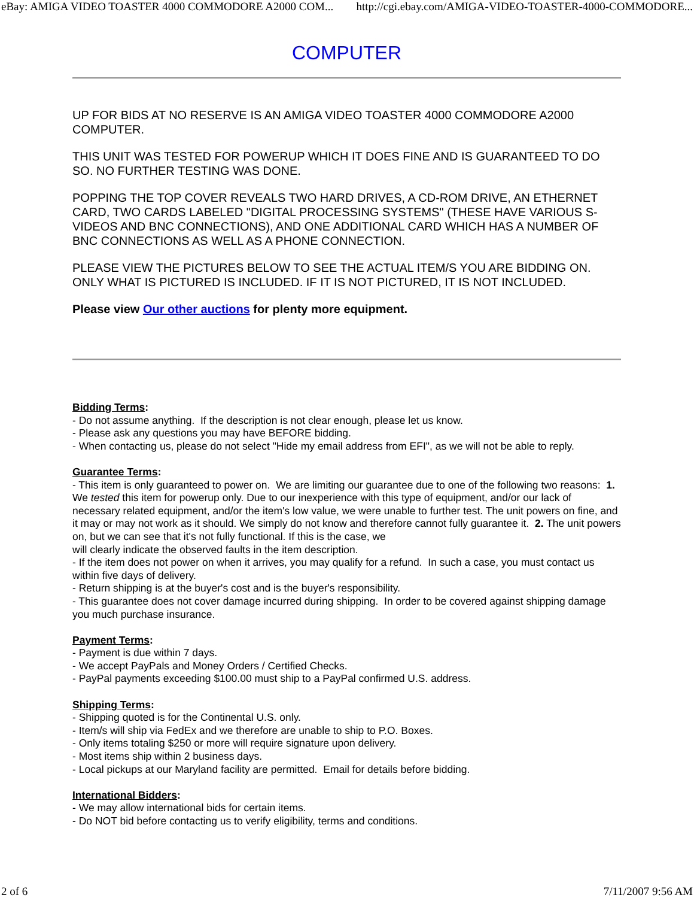eBay: AMIGA VIDEO TOASTER 4000 COMMODORE A2000 COM... http://cgi.ebay.com/AMIGA-VIDEO-TOASTER-4000-COMMODORE...
COMPUTER
UP FOR BIDS AT NO RESERVE IS AN AMIGA VIDEO TOASTER 4000 COMMODORE A2000 COMPUTER.
THIS UNIT WAS TESTED FOR POWERUP WHICH IT DOES FINE AND IS GUARANTEED TO DO SO. NO FURTHER TESTING WAS DONE.
POPPING THE TOP COVER REVEALS TWO HARD DRIVES, A CD-ROM DRIVE, AN ETHERNET CARD, TWO CARDS LABELED "DIGITAL PROCESSING SYSTEMS" (THESE HAVE VARIOUS S-VIDEOS AND BNC CONNECTIONS), AND ONE ADDITIONAL CARD WHICH HAS A NUMBER OF BNC CONNECTIONS AS WELL AS A PHONE CONNECTION.
PLEASE VIEW THE PICTURES BELOW TO SEE THE ACTUAL ITEM/S YOU ARE BIDDING ON. ONLY WHAT IS PICTURED IS INCLUDED. IF IT IS NOT PICTURED, IT IS NOT INCLUDED.
Please view Our other auctions for plenty more equipment.
Bidding Terms:
- Do not assume anything. If the description is not clear enough, please let us know.
- Please ask any questions you may have BEFORE bidding.
- When contacting us, please do not select "Hide my email address from EFI", as we will not be able to reply.
Guarantee Terms:
- This item is only guaranteed to power on. We are limiting our guarantee due to one of the following two reasons: 1. We tested this item for powerup only. Due to our inexperience with this type of equipment, and/or our lack of necessary related equipment, and/or the item's low value, we were unable to further test. The unit powers on fine, and it may or may not work as it should. We simply do not know and therefore cannot fully guarantee it. 2. The unit powers on, but we can see that it's not fully functional. If this is the case, we
will clearly indicate the observed faults in the item description.
- If the item does not power on when it arrives, you may qualify for a refund. In such a case, you must contact us within five days of delivery.
- Return shipping is at the buyer's cost and is the buyer's responsibility.
- This guarantee does not cover damage incurred during shipping. In order to be covered against shipping damage you much purchase insurance.
Payment Terms:
- Payment is due within 7 days.
- We accept PayPals and Money Orders / Certified Checks.
- PayPal payments exceeding $100.00 must ship to a PayPal confirmed U.S. address.
Shipping Terms:
- Shipping quoted is for the Continental U.S. only.
- Item/s will ship via FedEx and we therefore are unable to ship to P.O. Boxes.
- Only items totaling $250 or more will require signature upon delivery.
- Most items ship within 2 business days.
- Local pickups at our Maryland facility are permitted. Email for details before bidding.
International Bidders:
- We may allow international bids for certain items.
- Do NOT bid before contacting us to verify eligibility, terms and conditions.
2 of 6 7/11/2007 9:56 AM